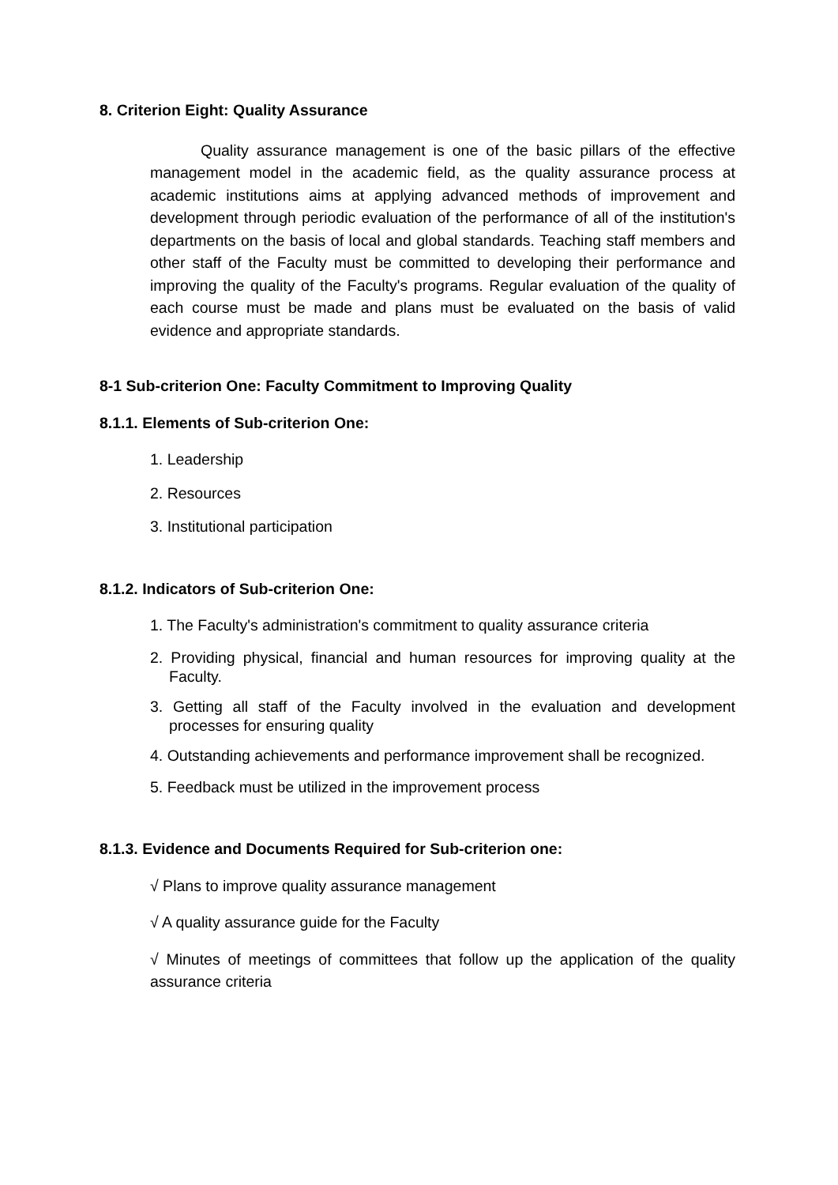8. Criterion Eight: Quality Assurance
Quality assurance management is one of the basic pillars of the effective management model in the academic field, as the quality assurance process at academic institutions aims at applying advanced methods of improvement and development through periodic evaluation of the performance of all of the institution's departments on the basis of local and global standards. Teaching staff members and other staff of the Faculty must be committed to developing their performance and improving the quality of the Faculty's programs. Regular evaluation of the quality of each course must be made and plans must be evaluated on the basis of valid evidence and appropriate standards.
8-1 Sub-criterion One: Faculty Commitment to Improving Quality
8.1.1. Elements of Sub-criterion One:
1. Leadership
2. Resources
3. Institutional participation
8.1.2. Indicators of Sub-criterion One:
1. The Faculty's administration's commitment to quality assurance criteria
2. Providing physical, financial and human resources for improving quality at the Faculty.
3. Getting all staff of the Faculty involved in the evaluation and development processes for ensuring quality
4. Outstanding achievements and performance improvement shall be recognized.
5. Feedback must be utilized in the improvement process
8.1.3. Evidence and Documents Required for Sub-criterion one:
√ Plans to improve quality assurance management
√ A quality assurance guide for the Faculty
√ Minutes of meetings of committees that follow up the application of the quality assurance criteria